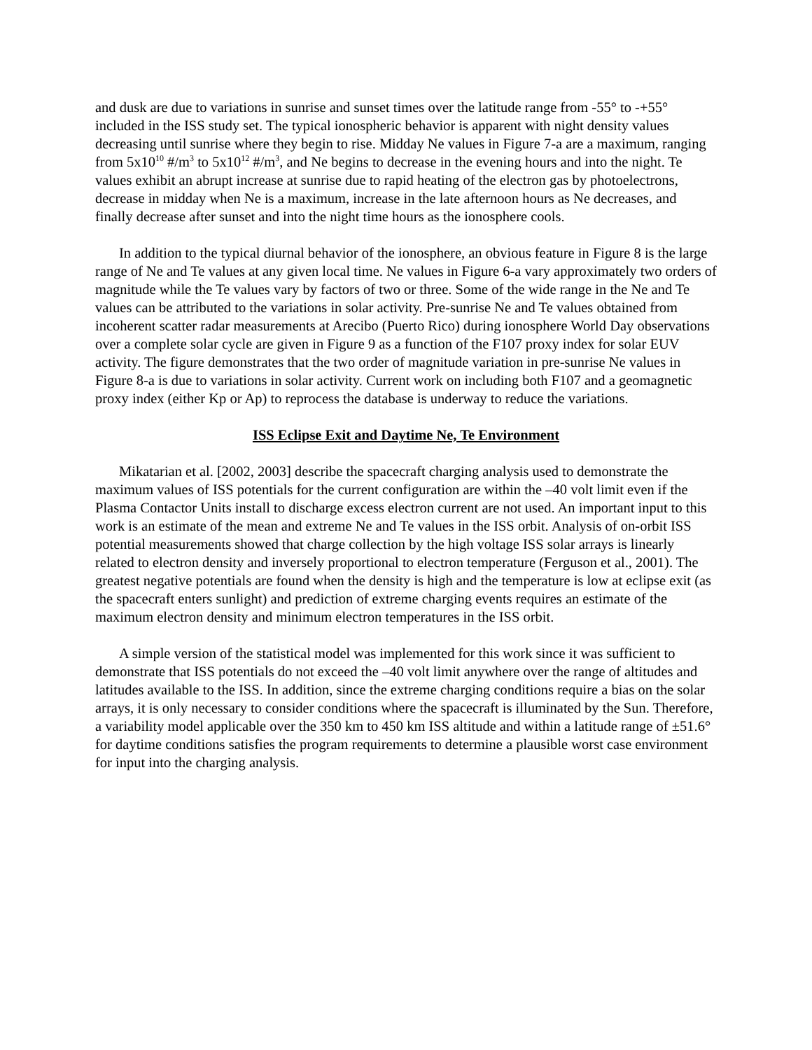and dusk are due to variations in sunrise and sunset times over the latitude range from -55° to -+55° included in the ISS study set. The typical ionospheric behavior is apparent with night density values decreasing until sunrise where they begin to rise. Midday Ne values in Figure 7-a are a maximum, ranging from 5x10<sup>10</sup> #/m<sup>3</sup> to 5x10<sup>12</sup> #/m<sup>3</sup>, and Ne begins to decrease in the evening hours and into the night. Te values exhibit an abrupt increase at sunrise due to rapid heating of the electron gas by photoelectrons, decrease in midday when Ne is a maximum, increase in the late afternoon hours as Ne decreases, and finally decrease after sunset and into the night time hours as the ionosphere cools.
In addition to the typical diurnal behavior of the ionosphere, an obvious feature in Figure 8 is the large range of Ne and Te values at any given local time. Ne values in Figure 6-a vary approximately two orders of magnitude while the Te values vary by factors of two or three. Some of the wide range in the Ne and Te values can be attributed to the variations in solar activity. Pre-sunrise Ne and Te values obtained from incoherent scatter radar measurements at Arecibo (Puerto Rico) during ionosphere World Day observations over a complete solar cycle are given in Figure 9 as a function of the F107 proxy index for solar EUV activity. The figure demonstrates that the two order of magnitude variation in pre-sunrise Ne values in Figure 8-a is due to variations in solar activity. Current work on including both F107 and a geomagnetic proxy index (either Kp or Ap) to reprocess the database is underway to reduce the variations.
ISS Eclipse Exit and Daytime Ne, Te Environment
Mikatarian et al. [2002, 2003] describe the spacecraft charging analysis used to demonstrate the maximum values of ISS potentials for the current configuration are within the –40 volt limit even if the Plasma Contactor Units install to discharge excess electron current are not used. An important input to this work is an estimate of the mean and extreme Ne and Te values in the ISS orbit. Analysis of on-orbit ISS potential measurements showed that charge collection by the high voltage ISS solar arrays is linearly related to electron density and inversely proportional to electron temperature (Ferguson et al., 2001). The greatest negative potentials are found when the density is high and the temperature is low at eclipse exit (as the spacecraft enters sunlight) and prediction of extreme charging events requires an estimate of the maximum electron density and minimum electron temperatures in the ISS orbit.
A simple version of the statistical model was implemented for this work since it was sufficient to demonstrate that ISS potentials do not exceed the –40 volt limit anywhere over the range of altitudes and latitudes available to the ISS. In addition, since the extreme charging conditions require a bias on the solar arrays, it is only necessary to consider conditions where the spacecraft is illuminated by the Sun. Therefore, a variability model applicable over the 350 km to 450 km ISS altitude and within a latitude range of ±51.6° for daytime conditions satisfies the program requirements to determine a plausible worst case environment for input into the charging analysis.